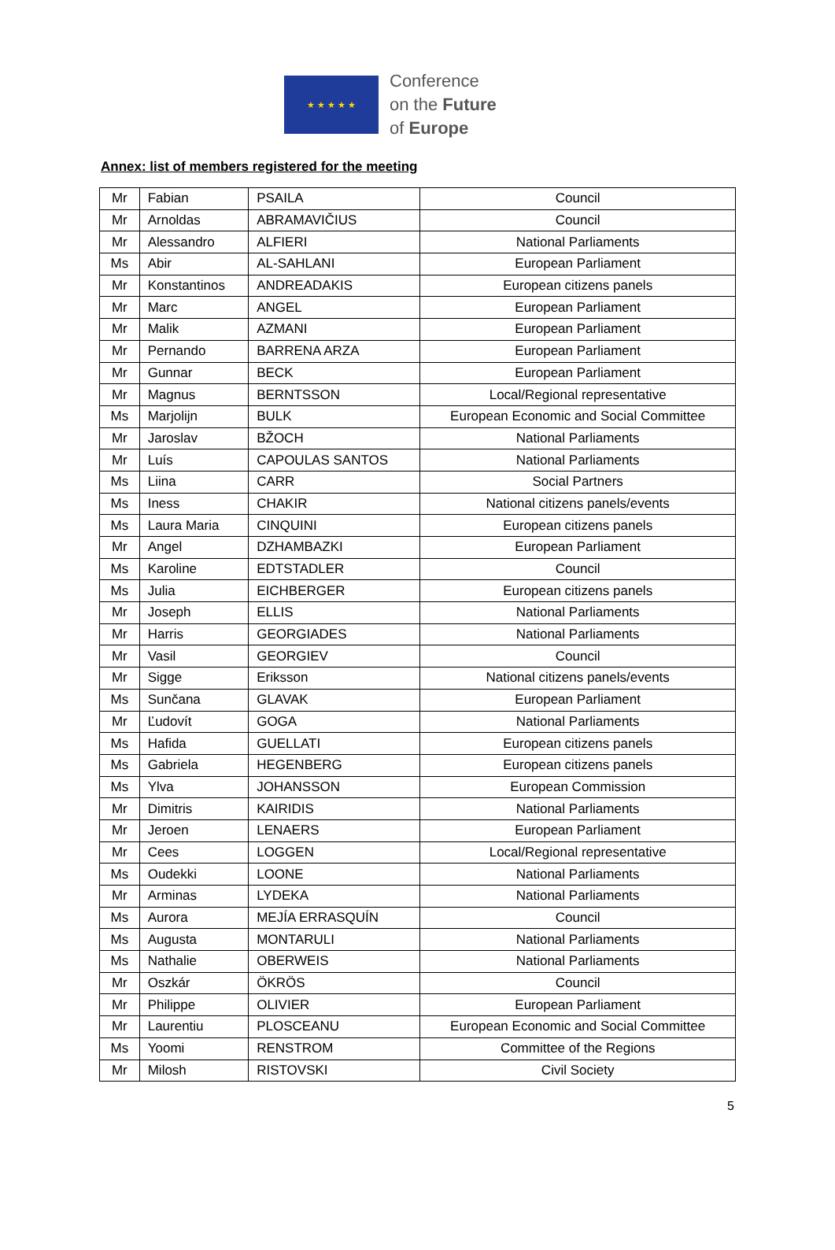★ ★ ★ ★ ★
Conference
on the Future
of Europe
Annex: list of members registered for the meeting
| Mr | Fabian | PSAILA | Council |
| Mr | Arnoldas | ABRAMAVIČIUS | Council |
| Mr | Alessandro | ALFIERI | National Parliaments |
| Ms | Abir | AL-SAHLANI | European Parliament |
| Mr | Konstantinos | ANDREADAKIS | European citizens panels |
| Mr | Marc | ANGEL | European Parliament |
| Mr | Malik | AZMANI | European Parliament |
| Mr | Pernando | BARRENA ARZA | European Parliament |
| Mr | Gunnar | BECK | European Parliament |
| Mr | Magnus | BERNTSSON | Local/Regional representative |
| Ms | Marjolijn | BULK | European Economic and Social Committee |
| Mr | Jaroslav | BŽOCH | National Parliaments |
| Mr | Luís | CAPOULAS SANTOS | National Parliaments |
| Ms | Liina | CARR | Social Partners |
| Ms | Iness | CHAKIR | National citizens panels/events |
| Ms | Laura Maria | CINQUINI | European citizens panels |
| Mr | Angel | DZHAMBAZKI | European Parliament |
| Ms | Karoline | EDTSTADLER | Council |
| Ms | Julia | EICHBERGER | European citizens panels |
| Mr | Joseph | ELLIS | National Parliaments |
| Mr | Harris | GEORGIADES | National Parliaments |
| Mr | Vasil | GEORGIEV | Council |
| Mr | Sigge | Eriksson | National citizens panels/events |
| Ms | Sunčana | GLAVAK | European Parliament |
| Mr | Ľudovít | GOGA | National Parliaments |
| Ms | Hafida | GUELLATI | European citizens panels |
| Ms | Gabriela | HEGENBERG | European citizens panels |
| Ms | Ylva | JOHANSSON | European Commission |
| Mr | Dimitris | KAIRIDIS | National Parliaments |
| Mr | Jeroen | LENAERS | European Parliament |
| Mr | Cees | LOGGEN | Local/Regional representative |
| Ms | Oudekki | LOONE | National Parliaments |
| Mr | Arminas | LYDEKA | National Parliaments |
| Ms | Aurora | MEJÍA ERRASQUÍN | Council |
| Ms | Augusta | MONTARULI | National Parliaments |
| Ms | Nathalie | OBERWEIS | National Parliaments |
| Mr | Oszkár | ÖKRÖS | Council |
| Mr | Philippe | OLIVIER | European Parliament |
| Mr | Laurentiu | PLOSCEANU | European Economic and Social Committee |
| Ms | Yoomi | RENSTROM | Committee of the Regions |
| Mr | Milosh | RISTOVSKI | Civil Society |
5